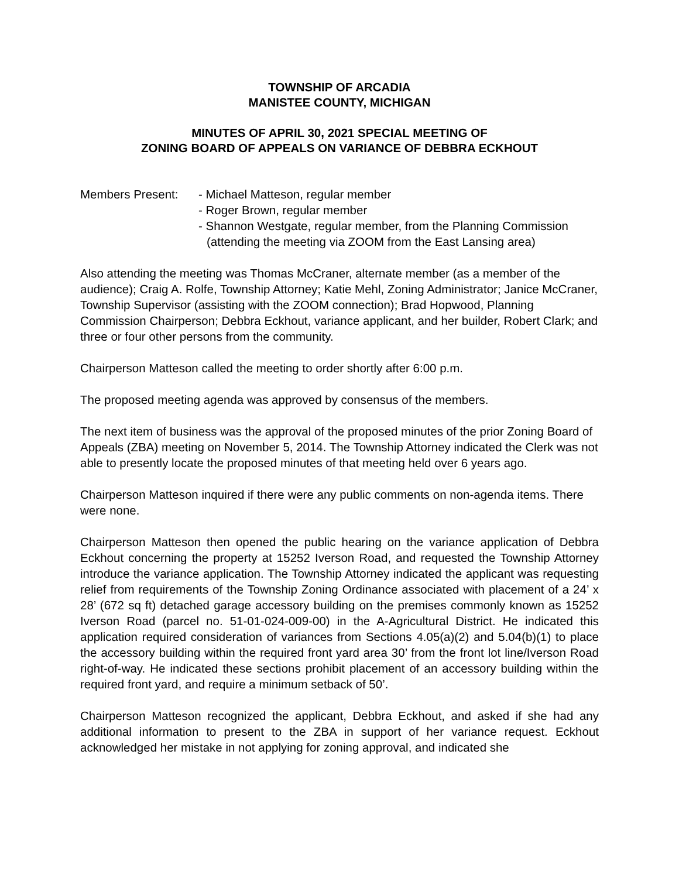TOWNSHIP OF ARCADIA
MANISTEE COUNTY, MICHIGAN
MINUTES OF APRIL 30, 2021 SPECIAL MEETING OF
ZONING BOARD OF APPEALS ON VARIANCE OF DEBBRA ECKHOUT
Members Present: - Michael Matteson, regular member
- Roger Brown, regular member
- Shannon Westgate, regular member, from the Planning Commission (attending the meeting via ZOOM from the East Lansing area)
Also attending the meeting was Thomas McCraner, alternate member (as a member of the audience); Craig A. Rolfe, Township Attorney; Katie Mehl, Zoning Administrator; Janice McCraner, Township Supervisor (assisting with the ZOOM connection); Brad Hopwood, Planning Commission Chairperson; Debbra Eckhout, variance applicant, and her builder, Robert Clark; and three or four other persons from the community.
Chairperson Matteson called the meeting to order shortly after 6:00 p.m.
The proposed meeting agenda was approved by consensus of the members.
The next item of business was the approval of the proposed minutes of the prior Zoning Board of Appeals (ZBA) meeting on November 5, 2014. The Township Attorney indicated the Clerk was not able to presently locate the proposed minutes of that meeting held over 6 years ago.
Chairperson Matteson inquired if there were any public comments on non-agenda items. There were none.
Chairperson Matteson then opened the public hearing on the variance application of Debbra Eckhout concerning the property at 15252 Iverson Road, and requested the Township Attorney introduce the variance application. The Township Attorney indicated the applicant was requesting relief from requirements of the Township Zoning Ordinance associated with placement of a 24’ x 28’ (672 sq ft) detached garage accessory building on the premises commonly known as 15252 Iverson Road (parcel no. 51-01-024-009-00) in the A-Agricultural District. He indicated this application required consideration of variances from Sections 4.05(a)(2) and 5.04(b)(1) to place the accessory building within the required front yard area 30’ from the front lot line/Iverson Road right-of-way. He indicated these sections prohibit placement of an accessory building within the required front yard, and require a minimum setback of 50’.
Chairperson Matteson recognized the applicant, Debbra Eckhout, and asked if she had any additional information to present to the ZBA in support of her variance request. Eckhout acknowledged her mistake in not applying for zoning approval, and indicated she